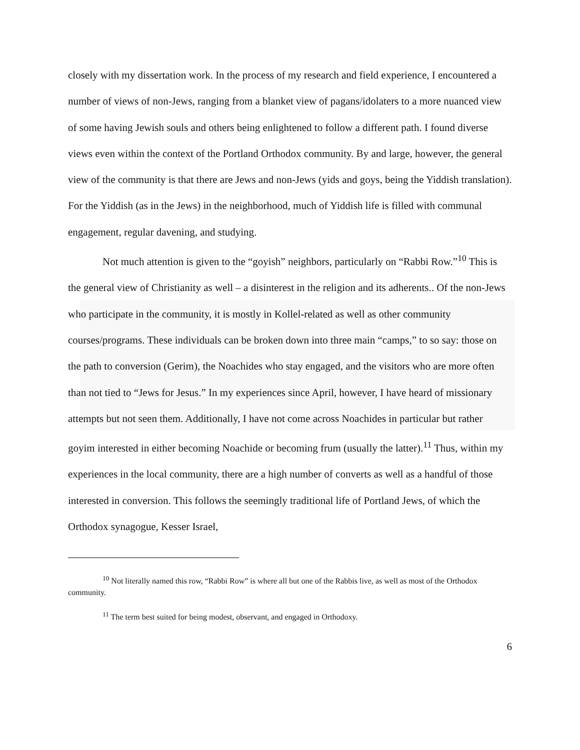closely with my dissertation work. In the process of my research and field experience, I encountered a number of views of non-Jews, ranging from a blanket view of pagans/idolaters to a more nuanced view of some having Jewish souls and others being enlightened to follow a different path. I found diverse views even within the context of the Portland Orthodox community. By and large, however, the general view of the community is that there are Jews and non-Jews (yids and goys, being the Yiddish translation). For the Yiddish (as in the Jews) in the neighborhood, much of Yiddish life is filled with communal engagement, regular davening, and studying.
Not much attention is given to the “goyish” neighbors, particularly on “Rabbi Row.”<sup>10</sup> This is the general view of Christianity as well – a disinterest in the religion and its adherents.. Of the non-Jews who participate in the community, it is mostly in Kollel-related as well as other community courses/programs. These individuals can be broken down into three main “camps,” to so say: those on the path to conversion (Gerim), the Noachides who stay engaged, and the visitors who are more often than not tied to “Jews for Jesus.” In my experiences since April, however, I have heard of missionary attempts but not seen them. Additionally, I have not come across Noachides in particular but rather goyim interested in either becoming Noachide or becoming frum (usually the latter).<sup>11</sup> Thus, within my experiences in the local community, there are a high number of converts as well as a handful of those interested in conversion. This follows the seemingly traditional life of Portland Jews, of which the Orthodox synagogue, Kesser Israel,
<sup>10</sup> Not literally named this row, “Rabbi Row” is where all but one of the Rabbis live, as well as most of the Orthodox community.
<sup>11</sup> The term best suited for being modest, observant, and engaged in Orthodoxy.
6